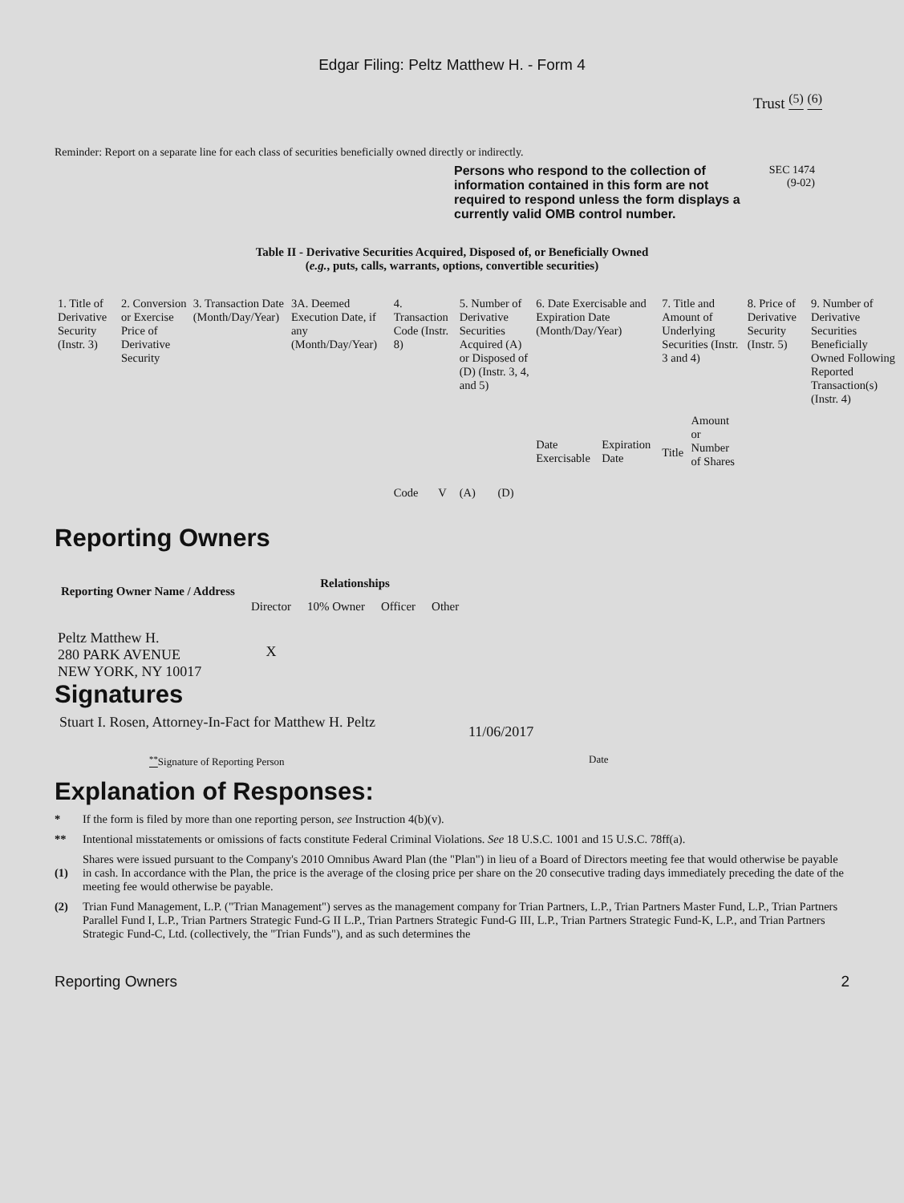Edgar Filing: Peltz Matthew H. - Form 4
Trust <sup>(5)</sup> <sup>(6)</sup>
Reminder: Report on a separate line for each class of securities beneficially owned directly or indirectly.
Persons who respond to the collection of information contained in this form are not required to respond unless the form displays a currently valid OMB control number.
SEC 1474
(9-02)
Table II - Derivative Securities Acquired, Disposed of, or Beneficially Owned
(e.g., puts, calls, warrants, options, convertible securities)
| 1. Title of Derivative Security (Instr. 3) | 2. Conversion or Exercise Price of Derivative Security | 3. Transaction Date (Month/Day/Year) | 3A. Deemed Execution Date, if any (Month/Day/Year) | 4. Transaction Code (Instr. 8) | | 5. Number of Derivative Securities Acquired (A) or Disposed of (D) (Instr. 3, 4, and 5) | | 6. Date Exercisable and Expiration Date (Month/Day/Year) | | 7. Title and Amount of Underlying Securities (Instr. 3 and 4) | | 8. Price of Derivative Security (Instr. 5) | 9. Number of Derivative Securities Beneficially Owned Following Reported Transaction(s) (Instr. 4) |
| | | | | Code | V | (A) | (D) | Date Exercisable | Expiration Date | Title | Amount or Number of Shares | | |
Reporting Owners
| Reporting Owner Name / Address | Relationships | | | |
| --- | --- | --- | --- | --- |
| | Director | 10% Owner | Officer | Other |
| Peltz Matthew H. 280 PARK AVENUE NEW YORK, NY 10017 | X | | | |
Signatures
Stuart I. Rosen, Attorney-In-Fact for Matthew H. Peltz
11/06/2017
<sup>**</sup> Signature of Reporting Person Date
Explanation of Responses:
* If the form is filed by more than one reporting person, see Instruction 4(b)(v).
** Intentional misstatements or omissions of facts constitute Federal Criminal Violations. See 18 U.S.C. 1001 and 15 U.S.C. 78ff(a).
(1) Shares were issued pursuant to the Company's 2010 Omnibus Award Plan (the "Plan") in lieu of a Board of Directors meeting fee that would otherwise be payable in cash. In accordance with the Plan, the price is the average of the closing price per share on the 20 consecutive trading days immediately preceding the date of the meeting fee would otherwise be payable.
(2) Trian Fund Management, L.P. ("Trian Management") serves as the management company for Trian Partners, L.P., Trian Partners Master Fund, L.P., Trian Partners Parallel Fund I, L.P., Trian Partners Strategic Fund-G II L.P., Trian Partners Strategic Fund-G III, L.P., Trian Partners Strategic Fund-K, L.P., and Trian Partners Strategic Fund-C, Ltd. (collectively, the "Trian Funds"), and as such determines the
Reporting Owners 2